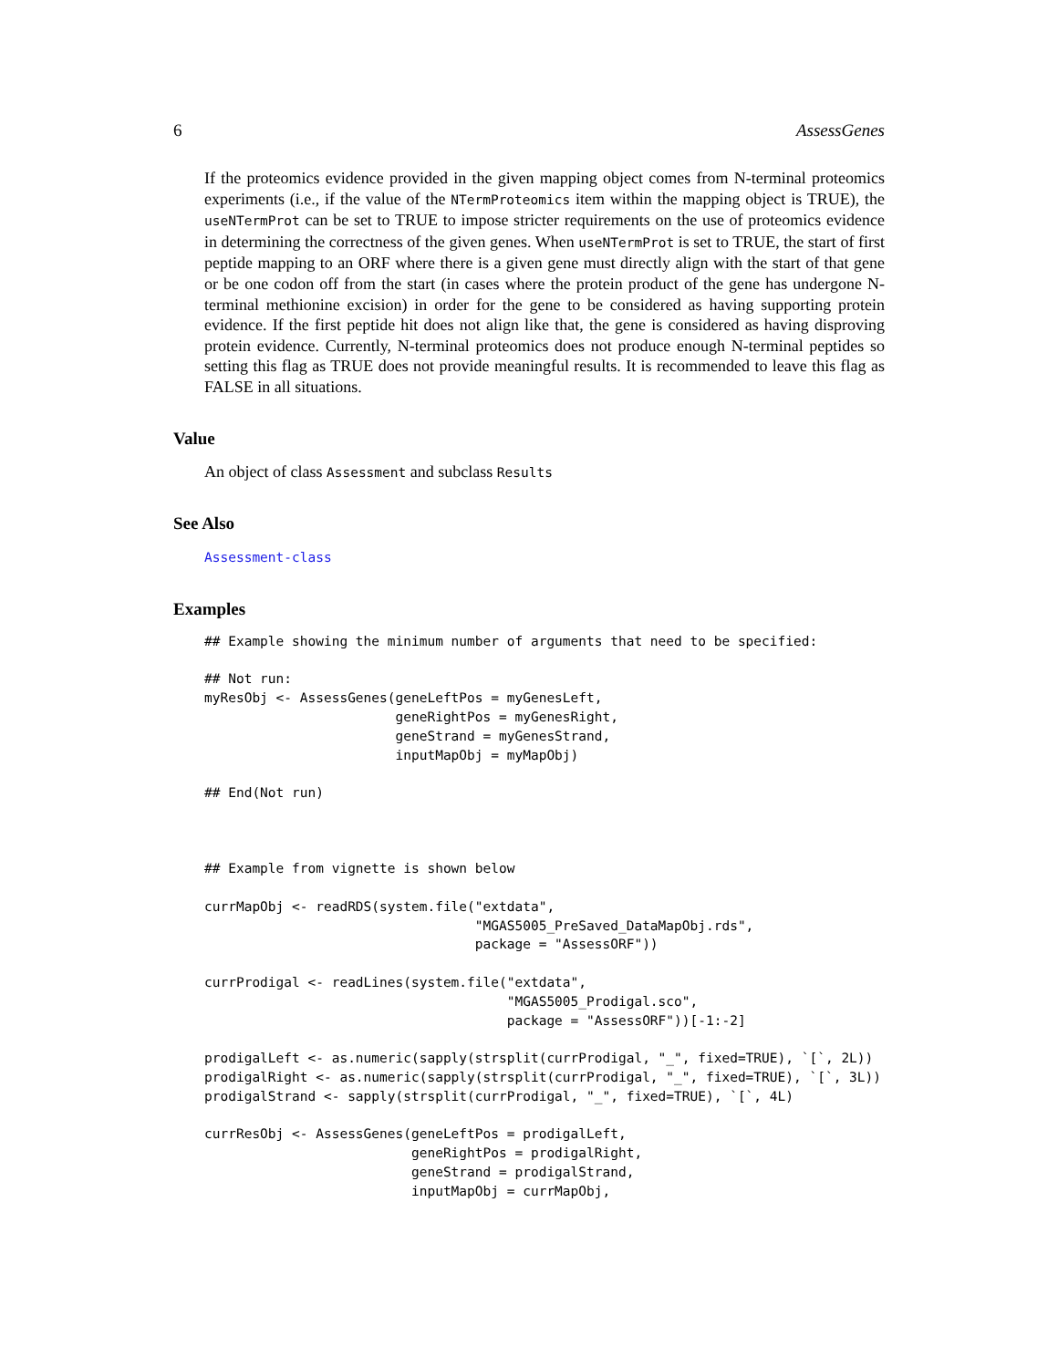6 AssessGenes
If the proteomics evidence provided in the given mapping object comes from N-terminal proteomics experiments (i.e., if the value of the NTermProteomics item within the mapping object is TRUE), the useNTermProt can be set to TRUE to impose stricter requirements on the use of proteomics evidence in determining the correctness of the given genes. When useNTermProt is set to TRUE, the start of first peptide mapping to an ORF where there is a given gene must directly align with the start of that gene or be one codon off from the start (in cases where the protein product of the gene has undergone N-terminal methionine excision) in order for the gene to be considered as having supporting protein evidence. If the first peptide hit does not align like that, the gene is considered as having disproving protein evidence. Currently, N-terminal proteomics does not produce enough N-terminal peptides so setting this flag as TRUE does not provide meaningful results. It is recommended to leave this flag as FALSE in all situations.
Value
An object of class Assessment and subclass Results
See Also
Assessment-class
Examples
## Example showing the minimum number of arguments that need to be specified:

## Not run:
myResObj <- AssessGenes(geneLeftPos = myGenesLeft,
                        geneRightPos = myGenesRight,
                        geneStrand = myGenesStrand,
                        inputMapObj = myMapObj)

## End(Not run)



## Example from vignette is shown below

currMapObj <- readRDS(system.file("extdata",
                                  "MGAS5005_PreSaved_DataMapObj.rds",
                                  package = "AssessORF"))

currProdigal <- readLines(system.file("extdata",
                                      "MGAS5005_Prodigal.sco",
                                      package = "AssessORF"))[-1:-2]

prodigalLeft <- as.numeric(sapply(strsplit(currProdigal, "_", fixed=TRUE), `[`, 2L))
prodigalRight <- as.numeric(sapply(strsplit(currProdigal, "_", fixed=TRUE), `[`, 3L))
prodigalStrand <- sapply(strsplit(currProdigal, "_", fixed=TRUE), `[`, 4L)

currResObj <- AssessGenes(geneLeftPos = prodigalLeft,
                          geneRightPos = prodigalRight,
                          geneStrand = prodigalStrand,
                          inputMapObj = currMapObj,